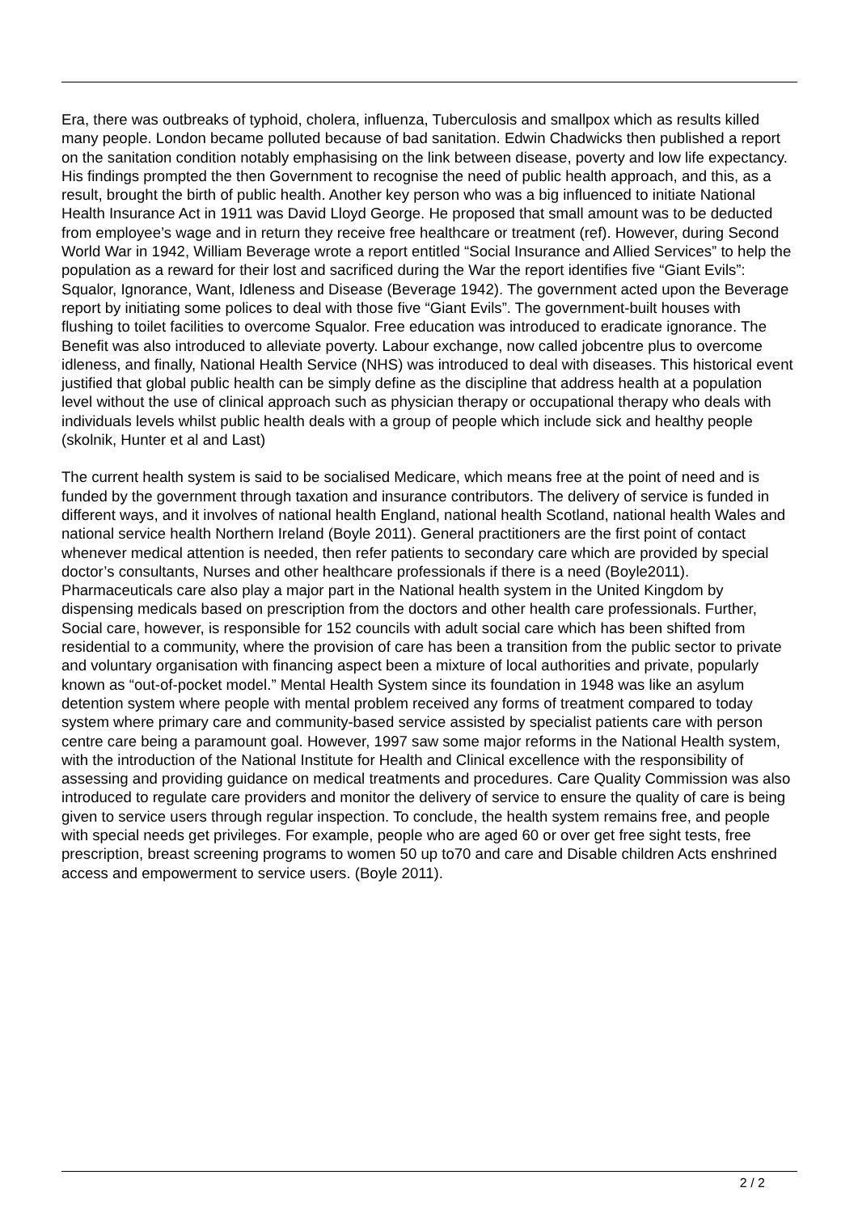Era, there was outbreaks of typhoid, cholera, influenza, Tuberculosis and smallpox which as results killed many people. London became polluted because of bad sanitation. Edwin Chadwicks then published a report on the sanitation condition notably emphasising on the link between disease, poverty and low life expectancy. His findings prompted the then Government to recognise the need of public health approach, and this, as a result, brought the birth of public health. Another key person who was a big influenced to initiate National Health Insurance Act in 1911 was David Lloyd George. He proposed that small amount was to be deducted from employee’s wage and in return they receive free healthcare or treatment (ref). However, during Second World War in 1942, William Beverage wrote a report entitled “Social Insurance and Allied Services” to help the population as a reward for their lost and sacrificed during the War the report identifies five “Giant Evils”: Squalor, Ignorance, Want, Idleness and Disease (Beverage 1942). The government acted upon the Beverage report by initiating some polices to deal with those five “Giant Evils”. The government-built houses with flushing to toilet facilities to overcome Squalor. Free education was introduced to eradicate ignorance. The Benefit was also introduced to alleviate poverty. Labour exchange, now called jobcentre plus to overcome idleness, and finally, National Health Service (NHS) was introduced to deal with diseases. This historical event justified that global public health can be simply define as the discipline that address health at a population level without the use of clinical approach such as physician therapy or occupational therapy who deals with individuals levels whilst public health deals with a group of people which include sick and healthy people (skolnik, Hunter et al and Last)
The current health system is said to be socialised Medicare, which means free at the point of need and is funded by the government through taxation and insurance contributors. The delivery of service is funded in different ways, and it involves of national health England, national health Scotland, national health Wales and national service health Northern Ireland (Boyle 2011). General practitioners are the first point of contact whenever medical attention is needed, then refer patients to secondary care which are provided by special doctor’s consultants, Nurses and other healthcare professionals if there is a need (Boyle2011). Pharmaceuticals care also play a major part in the National health system in the United Kingdom by dispensing medicals based on prescription from the doctors and other health care professionals. Further, Social care, however, is responsible for 152 councils with adult social care which has been shifted from residential to a community, where the provision of care has been a transition from the public sector to private and voluntary organisation with financing aspect been a mixture of local authorities and private, popularly known as “out-of-pocket model.” Mental Health System since its foundation in 1948 was like an asylum detention system where people with mental problem received any forms of treatment compared to today system where primary care and community-based service assisted by specialist patients care with person centre care being a paramount goal. However, 1997 saw some major reforms in the National Health system, with the introduction of the National Institute for Health and Clinical excellence with the responsibility of assessing and providing guidance on medical treatments and procedures. Care Quality Commission was also introduced to regulate care providers and monitor the delivery of service to ensure the quality of care is being given to service users through regular inspection. To conclude, the health system remains free, and people with special needs get privileges. For example, people who are aged 60 or over get free sight tests, free prescription, breast screening programs to women 50 up to70 and care and Disable children Acts enshrined access and empowerment to service users. (Boyle 2011).
2 / 2